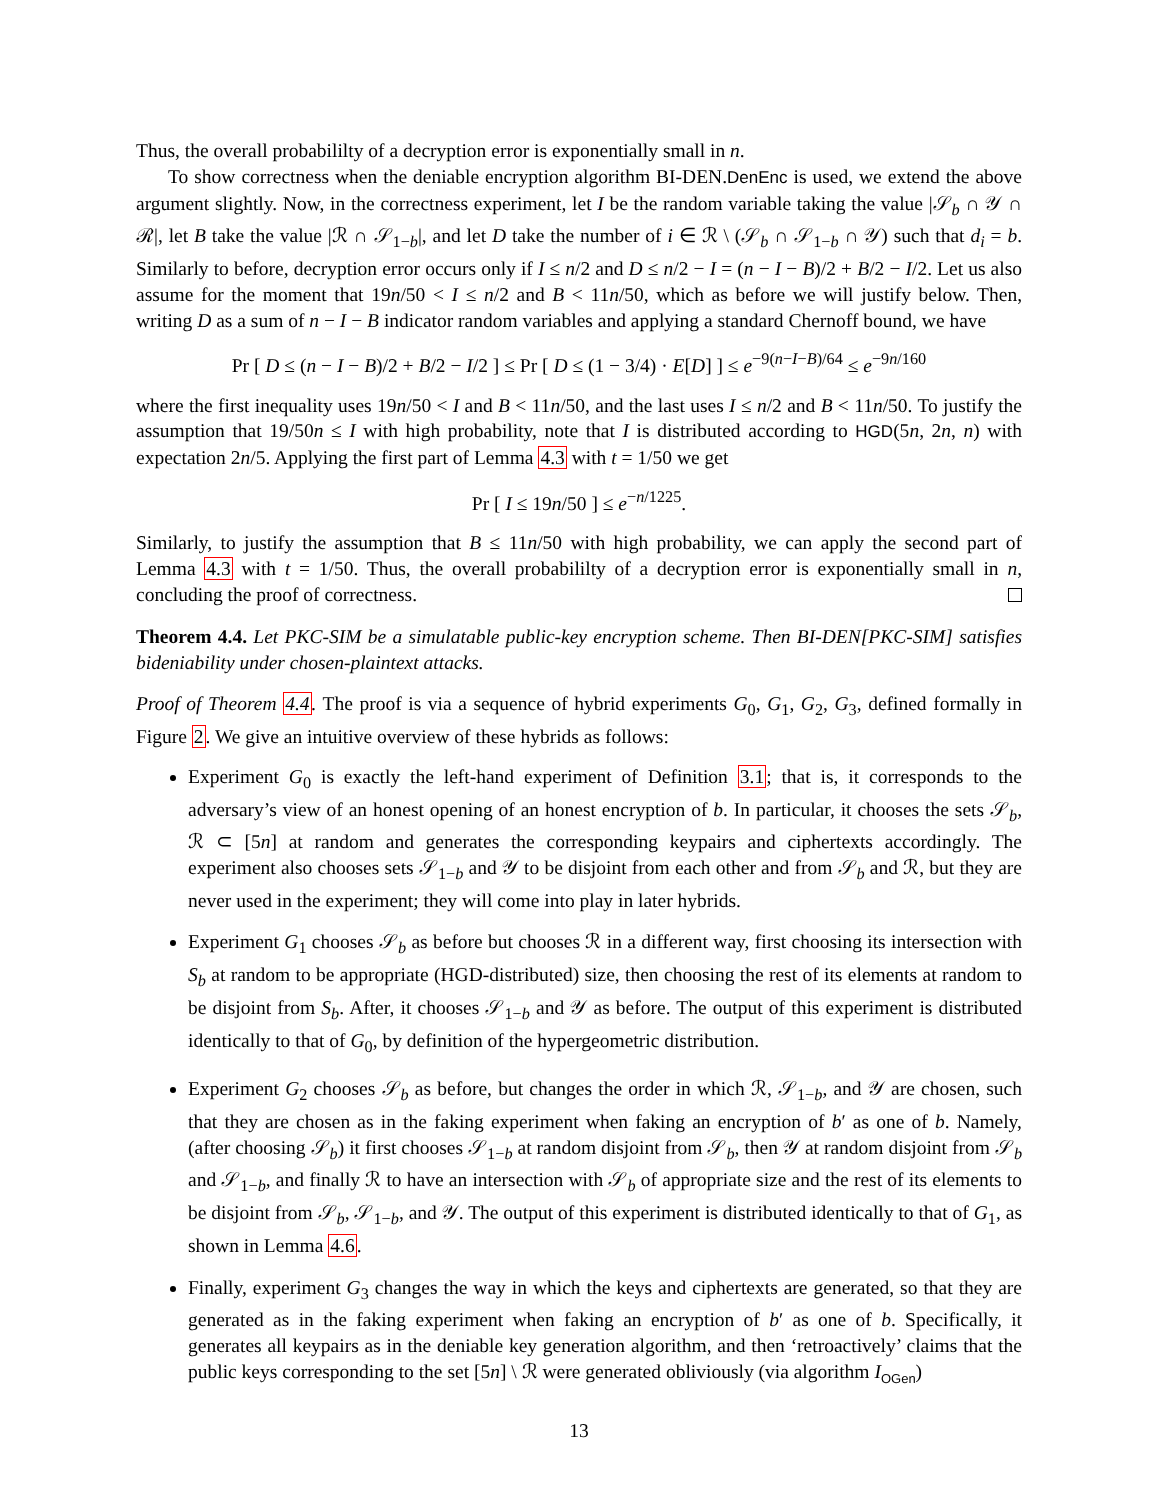Thus, the overall probabililty of a decryption error is exponentially small in n.
To show correctness when the deniable encryption algorithm BI-DEN.DenEnc is used, we extend the above argument slightly. Now, in the correctness experiment, let I be the random variable taking the value |𝒮<sub>b</sub> ∩ 𝒴 ∩ ℛ|, let B take the value |ℛ ∩ 𝒮<sub>1−b</sub>|, and let D take the number of i ∈ ℛ \ (𝒮<sub>b</sub> ∩ 𝒮<sub>1−b</sub> ∩ 𝒴) such that d<sub>i</sub> = b. Similarly to before, decryption error occurs only if I ≤ n/2 and D ≤ n/2 − I = (n − I − B)/2 + B/2 − I/2. Let us also assume for the moment that 19n/50 < I ≤ n/2 and B < 11n/50, which as before we will justify below. Then, writing D as a sum of n − I − B indicator random variables and applying a standard Chernoff bound, we have
Pr [ D ≤ (n − I − B)/2 + B/2 − I/2 ] ≤ Pr [ D ≤ (1 − 3/4) · E[D] ] ≤ e<sup>−9(n−I−B)/64</sup> ≤ e<sup>−9n/160</sup>
where the first inequality uses 19n/50 < I and B < 11n/50, and the last uses I ≤ n/2 and B < 11n/50. To justify the assumption that 19/50n ≤ I with high probability, note that I is distributed according to HGD(5n, 2n, n) with expectation 2n/5. Applying the first part of Lemma 4.3 with t = 1/50 we get
Pr [ I ≤ 19n/50 ] ≤ e<sup>−n/1225</sup>.
Similarly, to justify the assumption that B ≤ 11n/50 with high probability, we can apply the second part of Lemma 4.3 with t = 1/50. Thus, the overall probabililty of a decryption error is exponentially small in n, concluding the proof of correctness.
Theorem 4.4. Let PKC-SIM be a simulatable public-key encryption scheme. Then BI-DEN[PKC-SIM] satisfies bideniability under chosen-plaintext attacks.
Proof of Theorem 4.4. The proof is via a sequence of hybrid experiments G<sub>0</sub>, G<sub>1</sub>, G<sub>2</sub>, G<sub>3</sub>, defined formally in Figure 2. We give an intuitive overview of these hybrids as follows:
Experiment G<sub>0</sub> is exactly the left-hand experiment of Definition 3.1; that is, it corresponds to the adversary’s view of an honest opening of an honest encryption of b. In particular, it chooses the sets 𝒮<sub>b</sub>, ℛ ⊂ [5n] at random and generates the corresponding keypairs and ciphertexts accordingly. The experiment also chooses sets 𝒮<sub>1−b</sub> and 𝒴 to be disjoint from each other and from 𝒮<sub>b</sub> and ℛ, but they are never used in the experiment; they will come into play in later hybrids.
Experiment G<sub>1</sub> chooses 𝒮<sub>b</sub> as before but chooses ℛ in a different way, first choosing its intersection with S<sub>b</sub> at random to be appropriate (HGD-distributed) size, then choosing the rest of its elements at random to be disjoint from S<sub>b</sub>. After, it chooses 𝒮<sub>1−b</sub> and 𝒴 as before. The output of this experiment is distributed identically to that of G<sub>0</sub>, by definition of the hypergeometric distribution.
Experiment G<sub>2</sub> chooses 𝒮<sub>b</sub> as before, but changes the order in which ℛ, 𝒮<sub>1−b</sub>, and 𝒴 are chosen, such that they are chosen as in the faking experiment when faking an encryption of b′ as one of b. Namely, (after choosing 𝒮<sub>b</sub>) it first chooses 𝒮<sub>1−b</sub> at random disjoint from 𝒮<sub>b</sub>, then 𝒴 at random disjoint from 𝒮<sub>b</sub> and 𝒮<sub>1−b</sub>, and finally ℛ to have an intersection with 𝒮<sub>b</sub> of appropriate size and the rest of its elements to be disjoint from 𝒮<sub>b</sub>, 𝒮<sub>1−b</sub>, and 𝒴. The output of this experiment is distributed identically to that of G<sub>1</sub>, as shown in Lemma 4.6.
Finally, experiment G<sub>3</sub> changes the way in which the keys and ciphertexts are generated, so that they are generated as in the faking experiment when faking an encryption of b′ as one of b. Specifically, it generates all keypairs as in the deniable key generation algorithm, and then ‘retroactively’ claims that the public keys corresponding to the set [5n] \ ℛ were generated obliviously (via algorithm I<sub>OGen</sub>)
13